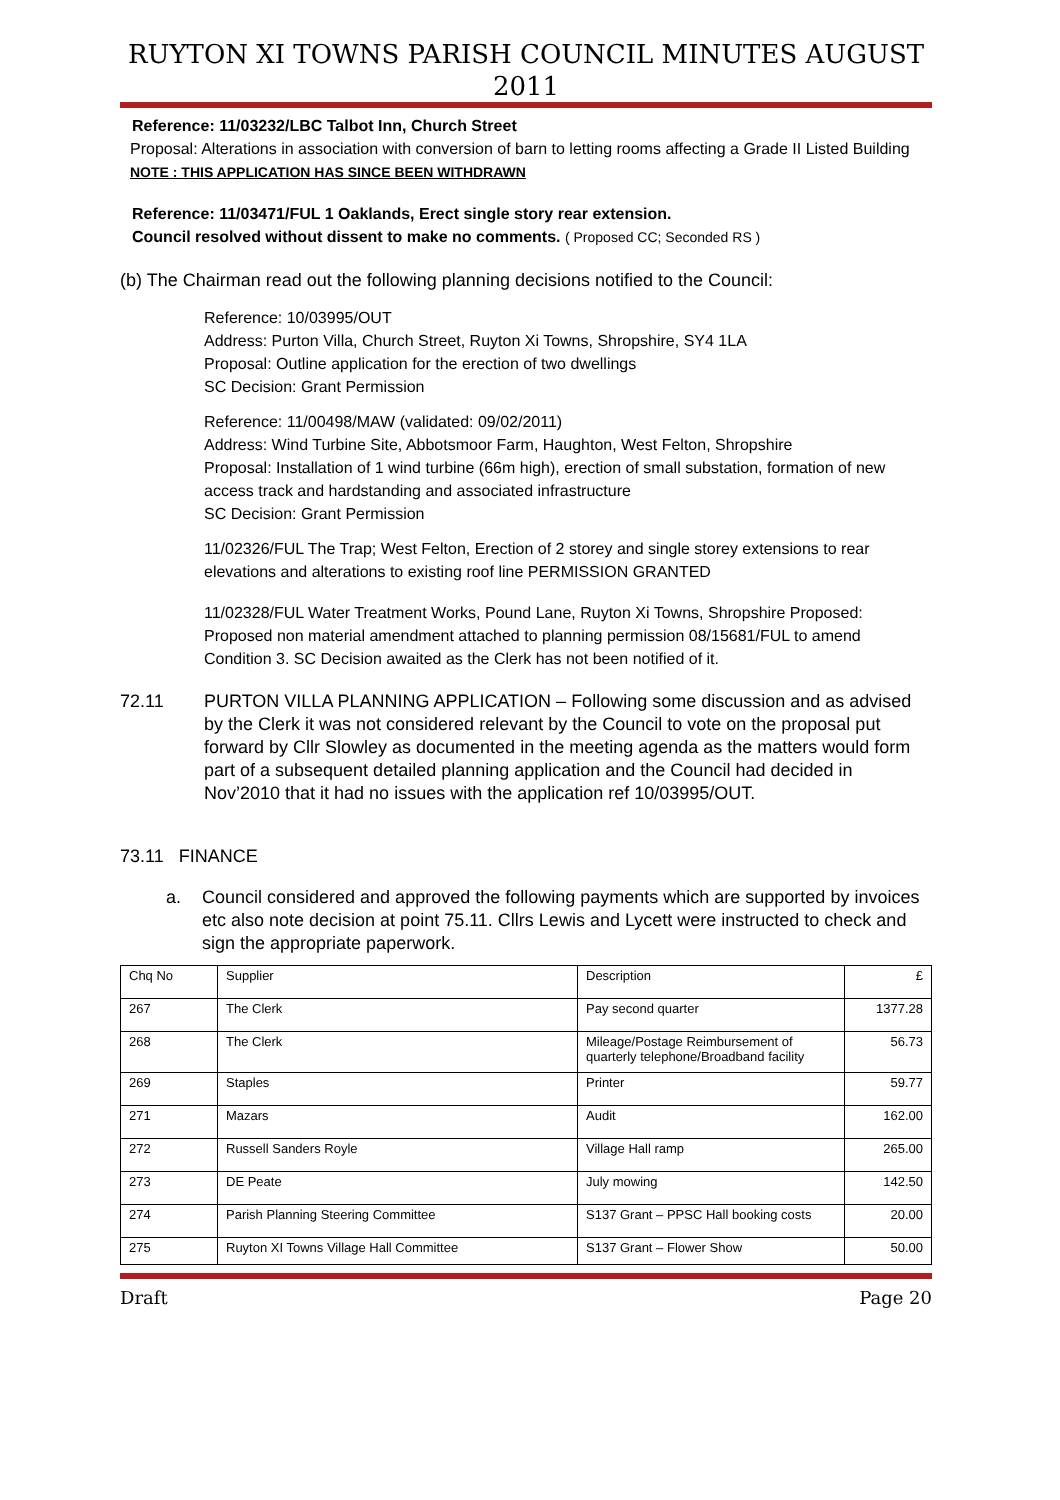RUYTON XI TOWNS PARISH COUNCIL MINUTES AUGUST 2011
Reference: 11/03232/LBC Talbot Inn, Church Street
Proposal: Alterations in association with conversion of barn to letting rooms affecting a Grade II Listed Building NOTE : THIS APPLICATION HAS SINCE BEEN WITHDRAWN
Reference: 11/03471/FUL 1 Oaklands, Erect single story rear extension.
Council resolved without dissent to make no comments. ( Proposed CC; Seconded RS )
(b) The Chairman read out the following planning decisions notified to the Council:
Reference: 10/03995/OUT
Address: Purton Villa, Church Street, Ruyton Xi Towns, Shropshire, SY4 1LA
Proposal: Outline application for the erection of two dwellings
SC Decision: Grant Permission
Reference: 11/00498/MAW (validated: 09/02/2011)
Address: Wind Turbine Site, Abbotsmoor Farm, Haughton, West Felton, Shropshire
Proposal: Installation of 1 wind turbine (66m high), erection of small substation, formation of new access track and hardstanding and associated infrastructure
SC Decision: Grant Permission
11/02326/FUL The Trap; West Felton, Erection of 2 storey and single storey extensions to rear elevations and alterations to existing roof line PERMISSION GRANTED
11/02328/FUL Water Treatment Works, Pound Lane, Ruyton Xi Towns, Shropshire Proposed: Proposed non material amendment attached to planning permission 08/15681/FUL to amend Condition 3. SC Decision awaited as the Clerk has not been notified of it.
72.11 PURTON VILLA PLANNING APPLICATION – Following some discussion and as advised by the Clerk it was not considered relevant by the Council to vote on the proposal put forward by Cllr Slowley as documented in the meeting agenda as the matters would form part of a subsequent detailed planning application and the Council had decided in Nov’2010 that it had no issues with the application ref 10/03995/OUT.
73.11 FINANCE
a. Council considered and approved the following payments which are supported by invoices etc also note decision at point 75.11. Cllrs Lewis and Lycett were instructed to check and sign the appropriate paperwork.
| Chq No | Supplier | Description | £ |
| 267 | The Clerk | Pay second quarter | 1377.28 |
| 268 | The Clerk | Mileage/Postage Reimbursement of quarterly telephone/Broadband facility | 56.73 |
| 269 | Staples | Printer | 59.77 |
| 271 | Mazars | Audit | 162.00 |
| 272 | Russell Sanders Royle | Village Hall ramp | 265.00 |
| 273 | DE Peate | July mowing | 142.50 |
| 274 | Parish Planning Steering Committee | S137 Grant – PPSC Hall booking costs | 20.00 |
| 275 | Ruyton XI Towns Village Hall Committee | S137 Grant – Flower Show | 50.00 |
Draft Page 20